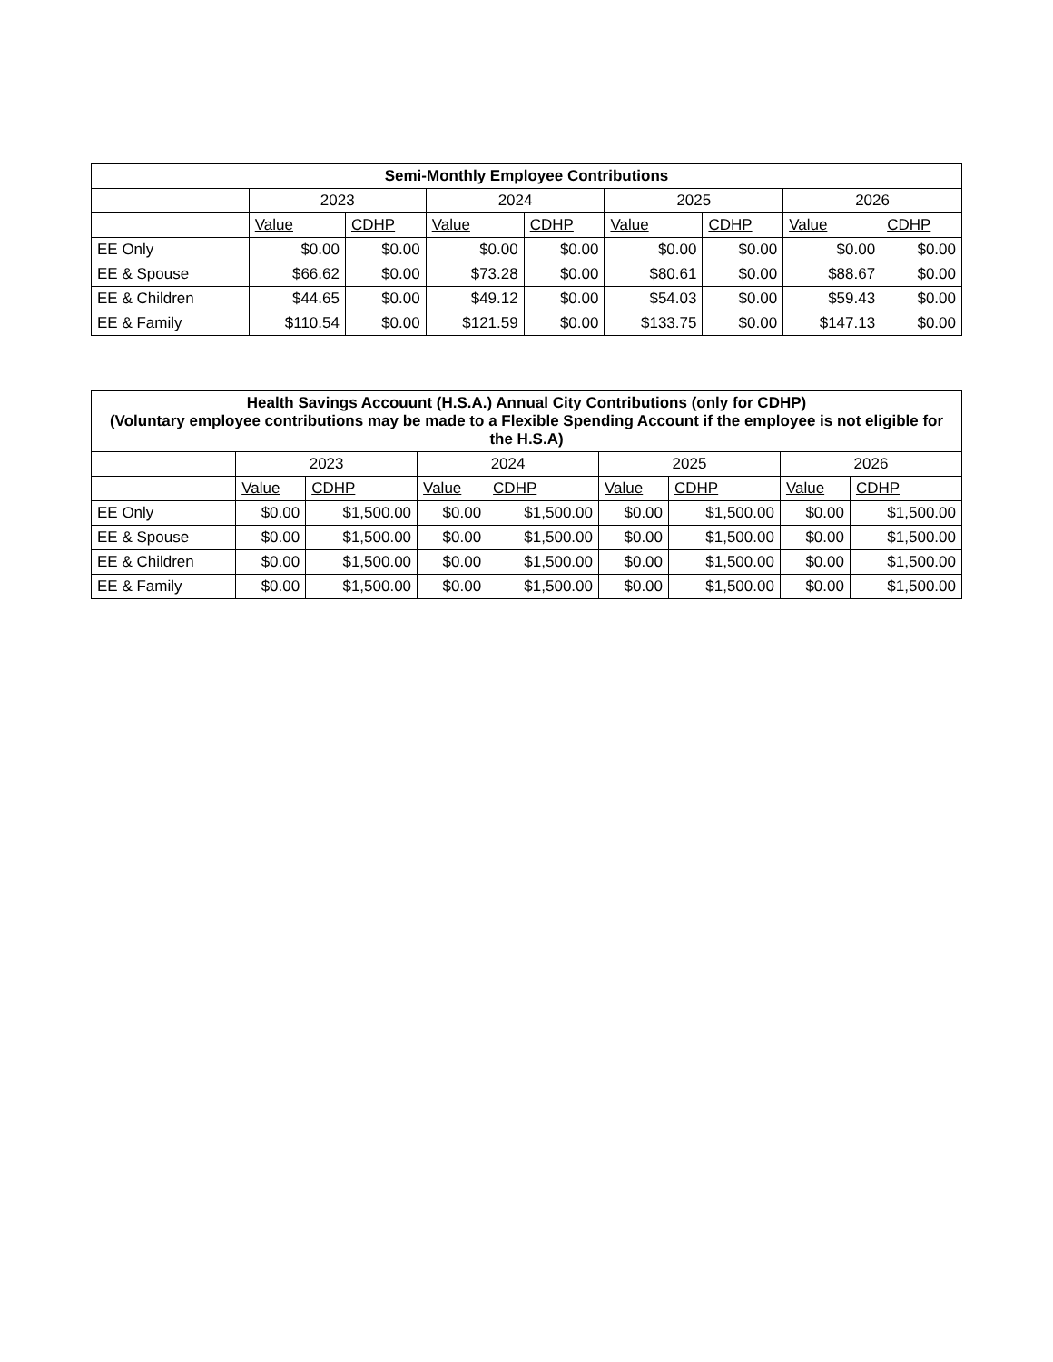| Semi-Monthly Employee Contributions | | | | | | | | |
| --- | --- | --- | --- | --- | --- | --- | --- | --- |
| | 2023 | | 2024 | | 2025 | | 2026 | |
| | Value | CDHP | Value | CDHP | Value | CDHP | Value | CDHP |
| EE Only | $0.00 | $0.00 | $0.00 | $0.00 | $0.00 | $0.00 | $0.00 | $0.00 |
| EE & Spouse | $66.62 | $0.00 | $73.28 | $0.00 | $80.61 | $0.00 | $88.67 | $0.00 |
| EE & Children | $44.65 | $0.00 | $49.12 | $0.00 | $54.03 | $0.00 | $59.43 | $0.00 |
| EE & Family | $110.54 | $0.00 | $121.59 | $0.00 | $133.75 | $0.00 | $147.13 | $0.00 |
| Health Savings Accouunt (H.S.A.) Annual City Contributions (only for CDHP) (Voluntary employee contributions may be made to a Flexible Spending Account if the employee is not eligible for the H.S.A) | | | | | | | | |
| --- | --- | --- | --- | --- | --- | --- | --- | --- |
| | 2023 | | 2024 | | 2025 | | 2026 | |
| | Value | CDHP | Value | CDHP | Value | CDHP | Value | CDHP |
| EE Only | $0.00 | $1,500.00 | $0.00 | $1,500.00 | $0.00 | $1,500.00 | $0.00 | $1,500.00 |
| EE & Spouse | $0.00 | $1,500.00 | $0.00 | $1,500.00 | $0.00 | $1,500.00 | $0.00 | $1,500.00 |
| EE & Children | $0.00 | $1,500.00 | $0.00 | $1,500.00 | $0.00 | $1,500.00 | $0.00 | $1,500.00 |
| EE & Family | $0.00 | $1,500.00 | $0.00 | $1,500.00 | $0.00 | $1,500.00 | $0.00 | $1,500.00 |